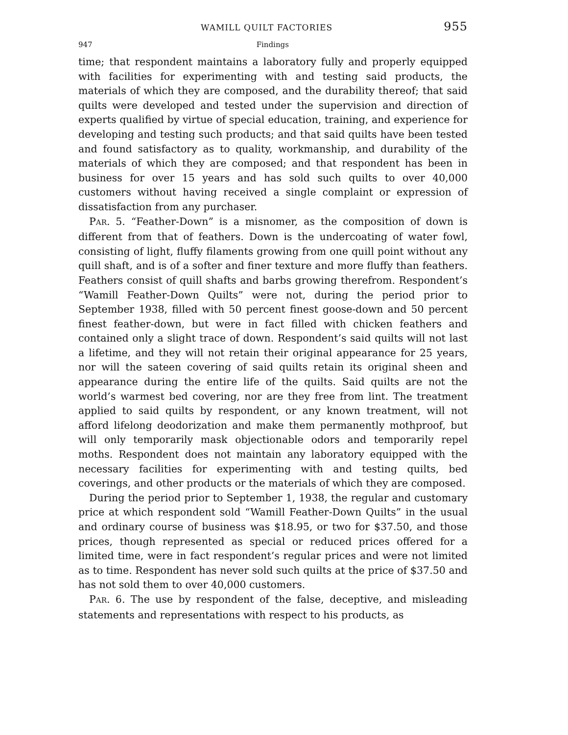WAMILL QUILT FACTORIES 955
947 Findings
time; that respondent maintains a laboratory fully and properly equipped with facilities for experimenting with and testing said products, the materials of which they are composed, and the durability thereof; that said quilts were developed and tested under the supervision and direction of experts qualified by virtue of special education, training, and experience for developing and testing such products; and that said quilts have been tested and found satisfactory as to quality, workmanship, and durability of the materials of which they are composed; and that respondent has been in business for over 15 years and has sold such quilts to over 40,000 customers without having received a single complaint or expression of dissatisfaction from any purchaser.
PAR. 5. “Feather-Down” is a misnomer, as the composition of down is different from that of feathers. Down is the undercoating of water fowl, consisting of light, fluffy filaments growing from one quill point without any quill shaft, and is of a softer and finer texture and more fluffy than feathers. Feathers consist of quill shafts and barbs growing therefrom. Respondent’s “Wamill Feather-Down Quilts” were not, during the period prior to September 1938, filled with 50 percent finest goose-down and 50 percent finest feather-down, but were in fact filled with chicken feathers and contained only a slight trace of down. Respondent’s said quilts will not last a lifetime, and they will not retain their original appearance for 25 years, nor will the sateen covering of said quilts retain its original sheen and appearance during the entire life of the quilts. Said quilts are not the world’s warmest bed covering, nor are they free from lint. The treatment applied to said quilts by respondent, or any known treatment, will not afford lifelong deodorization and make them permanently mothproof, but will only temporarily mask objectionable odors and temporarily repel moths. Respondent does not maintain any laboratory equipped with the necessary facilities for experimenting with and testing quilts, bed coverings, and other products or the materials of which they are composed.
During the period prior to September 1, 1938, the regular and customary price at which respondent sold “Wamill Feather-Down Quilts” in the usual and ordinary course of business was $18.95, or two for $37.50, and those prices, though represented as special or reduced prices offered for a limited time, were in fact respondent’s regular prices and were not limited as to time. Respondent has never sold such quilts at the price of $37.50 and has not sold them to over 40,000 customers.
PAR. 6. The use by respondent of the false, deceptive, and misleading statements and representations with respect to his products, as